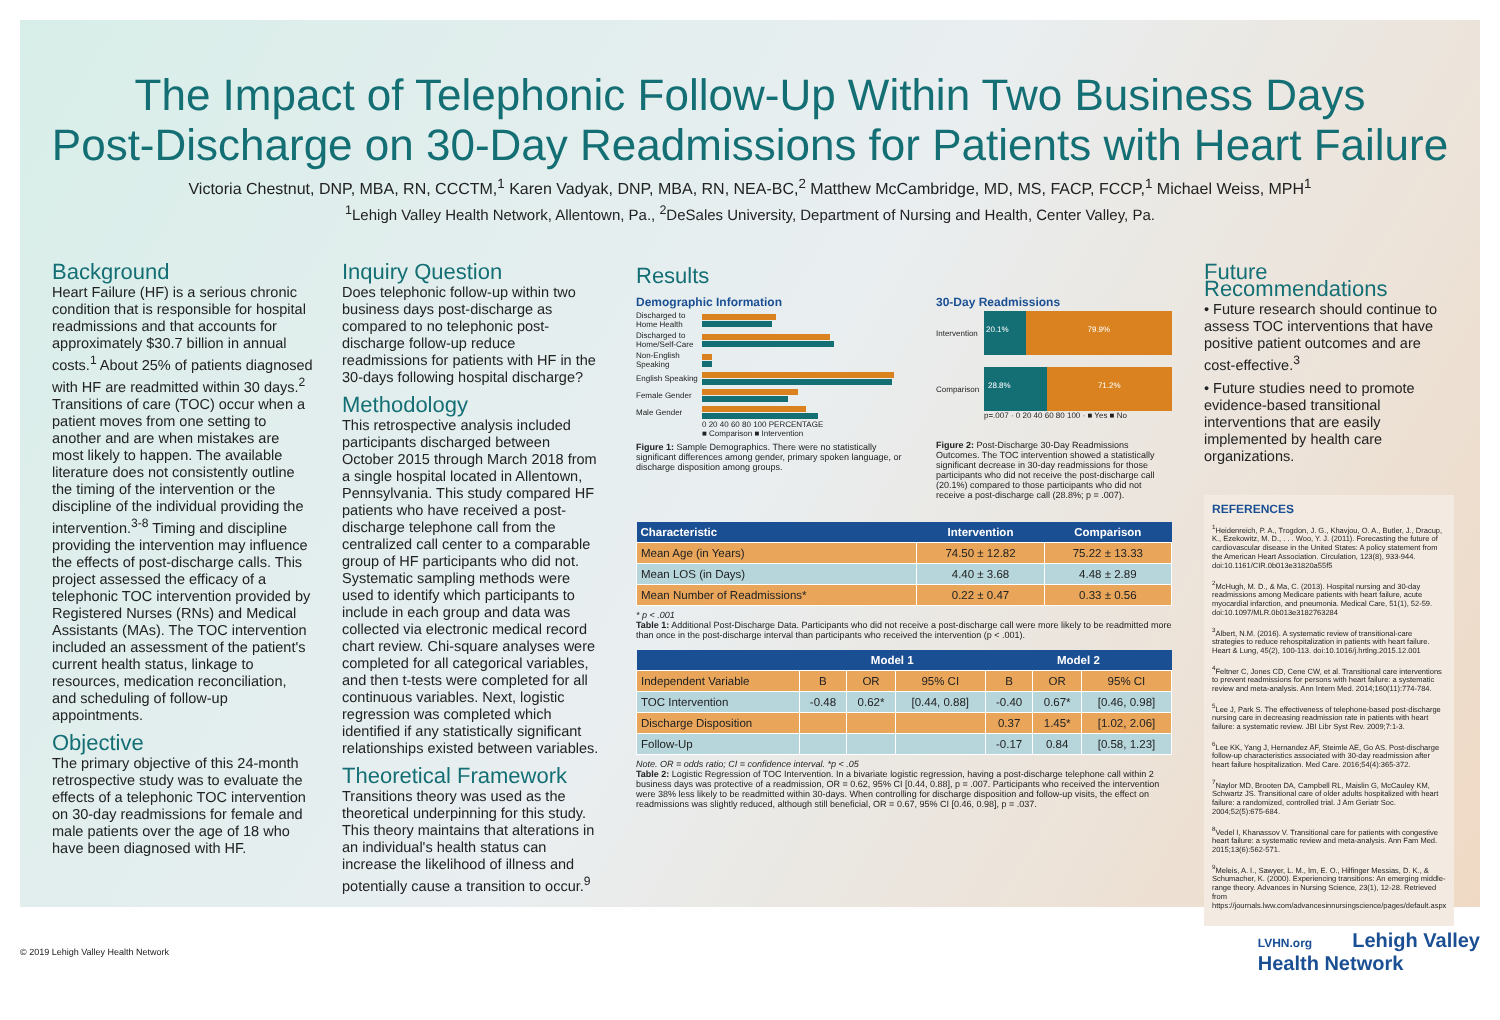The Impact of Telephonic Follow-Up Within Two Business Days
Post-Discharge on 30-Day Readmissions for Patients with Heart Failure
Victoria Chestnut, DNP, MBA, RN, CCCTM,<sup>1</sup> Karen Vadyak, DNP, MBA, RN, NEA-BC,<sup>2</sup> Matthew McCambridge, MD, MS, FACP, FCCP,<sup>1</sup> Michael Weiss, MPH<sup>1</sup>
<sup>1</sup> Lehigh Valley Health Network, Allentown, Pa., <sup>2</sup>DeSales University, Department of Nursing and Health, Center Valley, Pa.
Background
Heart Failure (HF) is a serious chronic condition that is responsible for hospital readmissions and that accounts for approximately $30.7 billion in annual costs.<sup>1</sup> About 25% of patients diagnosed with HF are readmitted within 30 days.<sup>2</sup> Transitions of care (TOC) occur when a patient moves from one setting to another and are when mistakes are most likely to happen. The available literature does not consistently outline the timing of the intervention or the discipline of the individual providing the intervention.<sup>3-8</sup> Timing and discipline providing the intervention may influence the effects of post-discharge calls. This project assessed the efficacy of a telephonic TOC intervention provided by Registered Nurses (RNs) and Medical Assistants (MAs). The TOC intervention included an assessment of the patient's current health status, linkage to resources, medication reconciliation, and scheduling of follow-up appointments.
Objective
The primary objective of this 24-month retrospective study was to evaluate the effects of a telephonic TOC intervention on 30-day readmissions for female and male patients over the age of 18 who have been diagnosed with HF.
Inquiry Question
Does telephonic follow-up within two business days post-discharge as compared to no telephonic post-discharge follow-up reduce readmissions for patients with HF in the 30-days following hospital discharge?
Methodology
This retrospective analysis included participants discharged between October 2015 through March 2018 from a single hospital located in Allentown, Pennsylvania. This study compared HF patients who have received a post-discharge telephone call from the centralized call center to a comparable group of HF participants who did not. Systematic sampling methods were used to identify which participants to include in each group and data was collected via electronic medical record chart review. Chi-square analyses were completed for all categorical variables, and then t-tests were completed for all continuous variables. Next, logistic regression was completed which identified if any statistically significant relationships existed between variables.
Theoretical Framework
Transitions theory was used as the theoretical underpinning for this study. This theory maintains that alterations in an individual's health status can increase the likelihood of illness and potentially cause a transition to occur.<sup>9</sup>
Results
Demographic Information
Discharged to Home Health
Discharged to Home/Self-Care
Non-English Speaking
English Speaking
Female Gender
Male Gender
0 20 40 60 80 100 PERCENTAGE
■ Comparison ■ Intervention
Figure 1: Sample Demographics. There were no statistically significant differences among gender, primary spoken language, or discharge disposition among groups.
30-Day Readmissions
Intervention
20.1% 79.9%
Comparison
28.8% 71.2%
p=.007 · 0 20 40 60 80 100 · ■ Yes ■ No
Figure 2: Post-Discharge 30-Day Readmissions Outcomes. The TOC intervention showed a statistically significant decrease in 30-day readmissions for those participants who did not receive the post-discharge call (20.1%) compared to those participants who did not receive a post-discharge call (28.8%; p = .007).
| Characteristic | Intervention | Comparison |
| --- | --- | --- |
| Mean Age (in Years) | 74.50 ± 12.82 | 75.22 ± 13.33 |
| Mean LOS (in Days) | 4.40 ± 3.68 | 4.48 ± 2.89 |
| Mean Number of Readmissions* | 0.22 ± 0.47 | 0.33 ± 0.56 |
* p < .001
Table 1: Additional Post-Discharge Data. Participants who did not receive a post-discharge call were more likely to be readmitted more than once in the post-discharge interval than participants who received the intervention (p < .001).
| | Model 1 | | | Model 2 | | |
| --- | --- | --- | --- | --- | --- | --- |
| Independent Variable | B | OR | 95% CI | B | OR | 95% CI |
| TOC Intervention | -0.48 | 0.62* | [0.44, 0.88] | -0.40 | 0.67* | [0.46, 0.98] |
| Discharge Disposition | | | | 0.37 | 1.45* | [1.02, 2.06] |
| Follow-Up | | | | -0.17 | 0.84 | [0.58, 1.23] |
Note. OR = odds ratio; CI = confidence interval. *p < .05
Table 2: Logistic Regression of TOC Intervention. In a bivariate logistic regression, having a post-discharge telephone call within 2 business days was protective of a readmission, OR = 0.62, 95% CI [0.44, 0.88], p = .007. Participants who received the intervention were 38% less likely to be readmitted within 30-days. When controlling for discharge disposition and follow-up visits, the effect on readmissions was slightly reduced, although still beneficial, OR = 0.67, 95% CI [0.46, 0.98], p = .037.
Future Recommendations
• Future research should continue to assess TOC interventions that have positive patient outcomes and are cost-effective.<sup>3</sup>
• Future studies need to promote evidence-based transitional interventions that are easily implemented by health care organizations.
REFERENCES
<sup>1</sup> Heidenreich, P. A., Trogdon, J. G., Khavjou, O. A., Butler, J., Dracup, K., Ezekowitz, M. D., . . . Woo, Y. J. (2011). Forecasting the future of cardiovascular disease in the United States: A policy statement from the American Heart Association. Circulation, 123(8), 933-944. doi:10.1161/CIR.0b013e31820a55f5
<sup>2</sup> McHugh, M. D., & Ma, C. (2013). Hospital nursing and 30-day readmissions among Medicare patients with heart failure, acute myocardial infarction, and pneumonia. Medical Care, 51(1), 52-59. doi:10.1097/MLR.0b013e3182763284
<sup>3</sup> Albert, N.M. (2016). A systematic review of transitional-care strategies to reduce rehospitalization in patients with heart failure. Heart & Lung, 45(2), 100-113. doi:10.1016/j.hrtlng.2015.12.001
<sup>4</sup> Feltner C, Jones CD, Cene CW, et al. Transitional care interventions to prevent readmissions for persons with heart failure: a systematic review and meta-analysis. Ann Intern Med. 2014;160(11):774-784.
<sup>5</sup> Lee J, Park S. The effectiveness of telephone-based post-discharge nursing care in decreasing readmission rate in patients with heart failure: a systematic review. JBI Libr Syst Rev. 2009;7:1-3.
<sup>6</sup> Lee KK, Yang J, Hernandez AF, Steimle AE, Go AS. Post-discharge follow-up characteristics associated with 30-day readmission after heart failure hospitalization. Med Care. 2016;54(4):365-372.
<sup>7</sup> Naylor MD, Brooten DA, Campbell RL, Maislin G, McCauley KM, Schwartz JS. Transitional care of older adults hospitalized with heart failure: a randomized, controlled trial. J Am Geriatr Soc. 2004;52(5):675-684.
<sup>8</sup> Vedel I, Khanassov V. Transitional care for patients with congestive heart failure: a systematic review and meta-analysis. Ann Fam Med. 2015;13(6):562-571.
<sup>9</sup> Meleis, A. I., Sawyer, L. M., Im, E. O., Hilfinger Messias, D. K., & Schumacher, K. (2000). Experiencing transitions: An emerging middle-range theory. Advances in Nursing Science, 23(1), 12-28. Retrieved from https://journals.lww.com/advancesinnursingscience/pages/default.aspx
© 2019 Lehigh Valley Health Network LVHN.org Lehigh Valley
Health Network